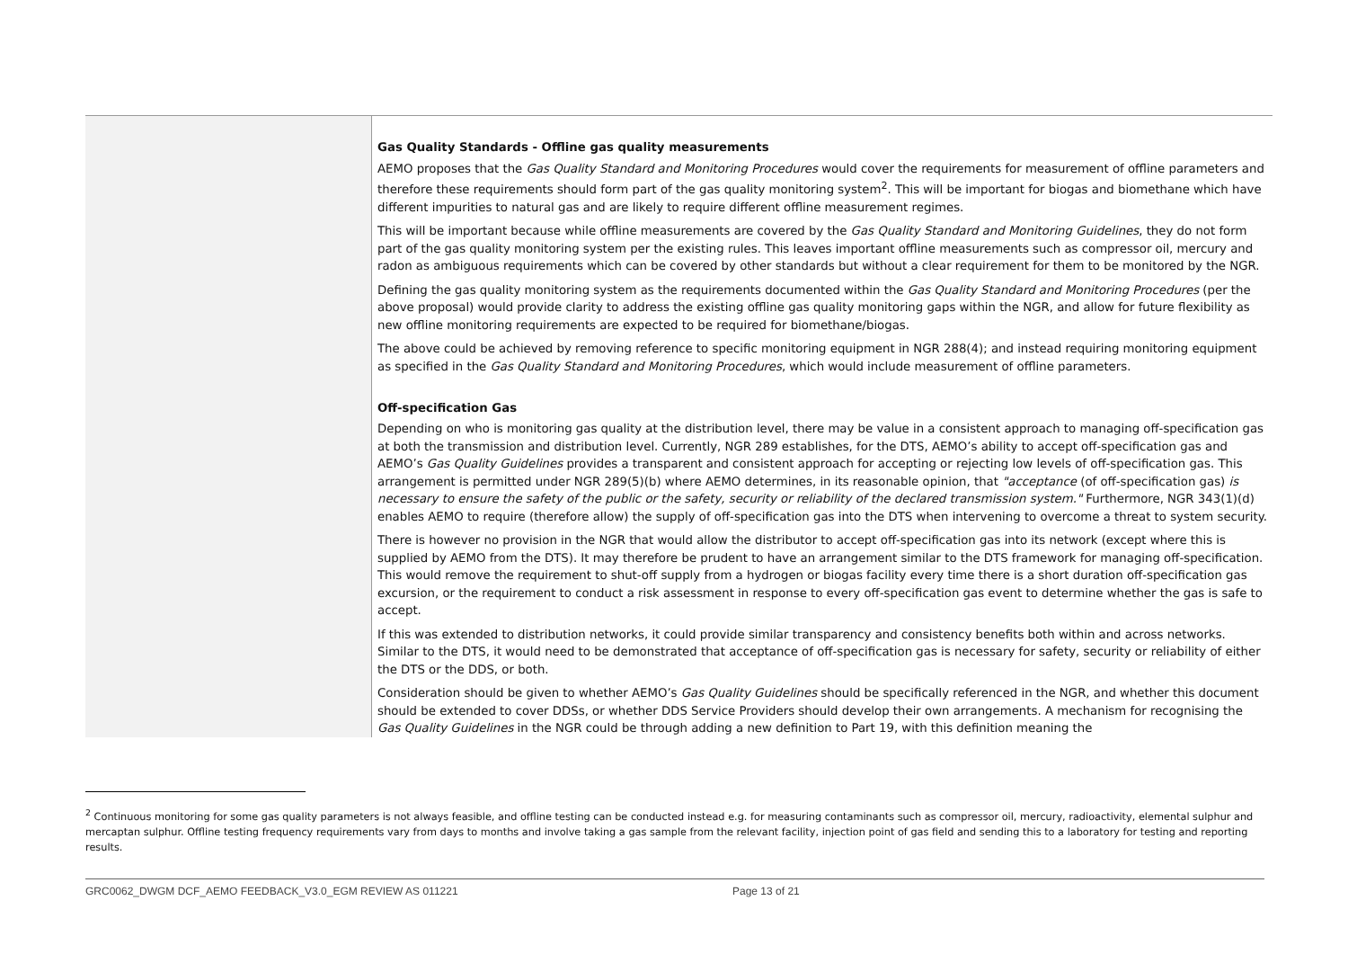| | Gas Quality Standards - Offline gas quality measurements AEMO proposes that the Gas Quality Standard and Monitoring Procedures would cover the requirements for measurement of offline parameters and therefore these requirements should form part of the gas quality monitoring system<sup>2</sup>. This will be important for biogas and biomethane which have different impurities to natural gas and are likely to require different offline measurement regimes. This will be important because while offline measurements are covered by the Gas Quality Standard and Monitoring Guidelines , they do not form part of the gas quality monitoring system per the existing rules. This leaves important offline measurements such as compressor oil, mercury and radon as ambiguous requirements which can be covered by other standards but without a clear requirement for them to be monitored by the NGR. Defining the gas quality monitoring system as the requirements documented within the Gas Quality Standard and Monitoring Procedures (per the above proposal) would provide clarity to address the existing offline gas quality monitoring gaps within the NGR, and allow for future flexibility as new offline monitoring requirements are expected to be required for biomethane/biogas. The above could be achieved by removing reference to specific monitoring equipment in NGR 288(4); and instead requiring monitoring equipment as specified in the Gas Quality Standard and Monitoring Procedures , which would include measurement of offline parameters. Off-specification Gas Depending on who is monitoring gas quality at the distribution level, there may be value in a consistent approach to managing off-specification gas at both the transmission and distribution level. Currently, NGR 289 establishes, for the DTS, AEMO’s ability to accept off-specification gas and AEMO’s Gas Quality Guidelines provides a transparent and consistent approach for accepting or rejecting low levels of off-specification gas. This arrangement is permitted under NGR 289(5)(b) where AEMO determines, in its reasonable opinion, that "acceptance (of off-specification gas) is necessary to ensure the safety of the public or the safety, security or reliability of the declared transmission system." Furthermore, NGR 343(1)(d) enables AEMO to require (therefore allow) the supply of off-specification gas into the DTS when intervening to overcome a threat to system security. There is however no provision in the NGR that would allow the distributor to accept off-specification gas into its network (except where this is supplied by AEMO from the DTS). It may therefore be prudent to have an arrangement similar to the DTS framework for managing off-specification. This would remove the requirement to shut-off supply from a hydrogen or biogas facility every time there is a short duration off-specification gas excursion, or the requirement to conduct a risk assessment in response to every off-specification gas event to determine whether the gas is safe to accept. If this was extended to distribution networks, it could provide similar transparency and consistency benefits both within and across networks. Similar to the DTS, it would need to be demonstrated that acceptance of off-specification gas is necessary for safety, security or reliability of either the DTS or the DDS, or both. Consideration should be given to whether AEMO’s Gas Quality Guidelines should be specifically referenced in the NGR, and whether this document should be extended to cover DDSs, or whether DDS Service Providers should develop their own arrangements. A mechanism for recognising the Gas Quality Guidelines in the NGR could be through adding a new definition to Part 19, with this definition meaning the |
<sup>2</sup> Continuous monitoring for some gas quality parameters is not always feasible, and offline testing can be conducted instead e.g. for measuring contaminants such as compressor oil, mercury, radioactivity, elemental sulphur and mercaptan sulphur. Offline testing frequency requirements vary from days to months and involve taking a gas sample from the relevant facility, injection point of gas field and sending this to a laboratory for testing and reporting results.
GRC0062_DWGM DCF_AEMO FEEDBACK_V3.0_EGM REVIEW AS 011221 Page 13 of 21